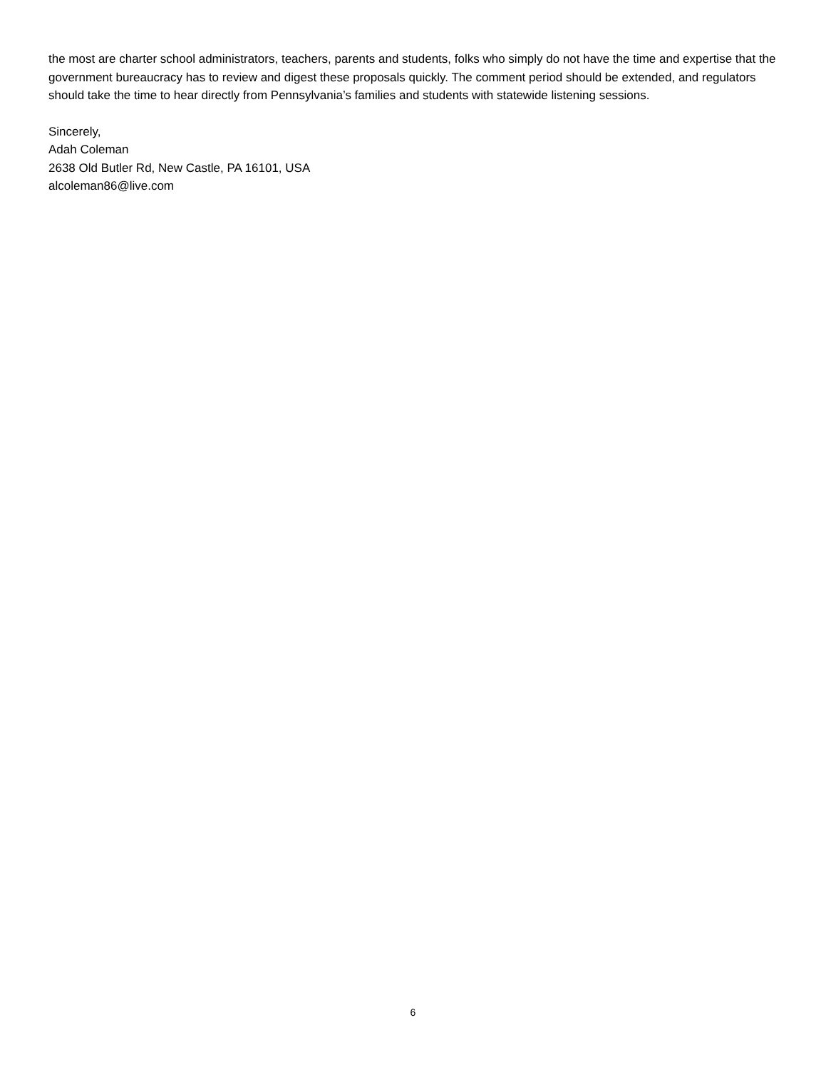the most are charter school administrators, teachers, parents and students, folks who simply do not have the time and expertise that the government bureaucracy has to review and digest these proposals quickly. The comment period should be extended, and regulators should take the time to hear directly from Pennsylvania’s families and students with statewide listening sessions.
Sincerely,
Adah Coleman
2638 Old Butler Rd, New Castle, PA 16101, USA
alcoleman86@live.com
6